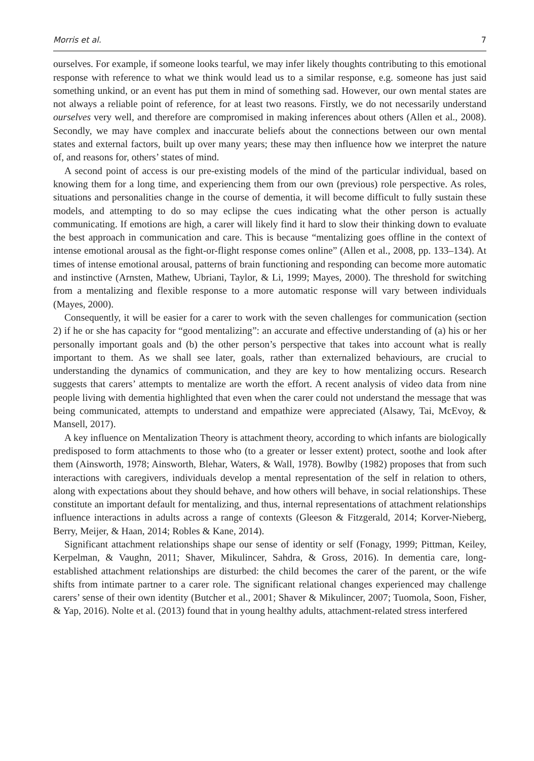Morris et al. 7
ourselves. For example, if someone looks tearful, we may infer likely thoughts contributing to this emotional response with reference to what we think would lead us to a similar response, e.g. someone has just said something unkind, or an event has put them in mind of something sad. However, our own mental states are not always a reliable point of reference, for at least two reasons. Firstly, we do not necessarily understand ourselves very well, and therefore are compromised in making inferences about others (Allen et al., 2008). Secondly, we may have complex and inaccurate beliefs about the connections between our own mental states and external factors, built up over many years; these may then influence how we interpret the nature of, and reasons for, others’ states of mind.
A second point of access is our pre-existing models of the mind of the particular individual, based on knowing them for a long time, and experiencing them from our own (previous) role perspective. As roles, situations and personalities change in the course of dementia, it will become difficult to fully sustain these models, and attempting to do so may eclipse the cues indicating what the other person is actually communicating. If emotions are high, a carer will likely find it hard to slow their thinking down to evaluate the best approach in communication and care. This is because “mentalizing goes offline in the context of intense emotional arousal as the fight-or-flight response comes online” (Allen et al., 2008, pp. 133–134). At times of intense emotional arousal, patterns of brain functioning and responding can become more automatic and instinctive (Arnsten, Mathew, Ubriani, Taylor, & Li, 1999; Mayes, 2000). The threshold for switching from a mentalizing and flexible response to a more automatic response will vary between individuals (Mayes, 2000).
Consequently, it will be easier for a carer to work with the seven challenges for communication (section 2) if he or she has capacity for “good mentalizing”: an accurate and effective understanding of (a) his or her personally important goals and (b) the other person’s perspective that takes into account what is really important to them. As we shall see later, goals, rather than externalized behaviours, are crucial to understanding the dynamics of communication, and they are key to how mentalizing occurs. Research suggests that carers’ attempts to mentalize are worth the effort. A recent analysis of video data from nine people living with dementia highlighted that even when the carer could not understand the message that was being communicated, attempts to understand and empathize were appreciated (Alsawy, Tai, McEvoy, & Mansell, 2017).
A key influence on Mentalization Theory is attachment theory, according to which infants are biologically predisposed to form attachments to those who (to a greater or lesser extent) protect, soothe and look after them (Ainsworth, 1978; Ainsworth, Blehar, Waters, & Wall, 1978). Bowlby (1982) proposes that from such interactions with caregivers, individuals develop a mental representation of the self in relation to others, along with expectations about they should behave, and how others will behave, in social relationships. These constitute an important default for mentalizing, and thus, internal representations of attachment relationships influence interactions in adults across a range of contexts (Gleeson & Fitzgerald, 2014; Korver-Nieberg, Berry, Meijer, & Haan, 2014; Robles & Kane, 2014).
Significant attachment relationships shape our sense of identity or self (Fonagy, 1999; Pittman, Keiley, Kerpelman, & Vaughn, 2011; Shaver, Mikulincer, Sahdra, & Gross, 2016). In dementia care, long-established attachment relationships are disturbed: the child becomes the carer of the parent, or the wife shifts from intimate partner to a carer role. The significant relational changes experienced may challenge carers’ sense of their own identity (Butcher et al., 2001; Shaver & Mikulincer, 2007; Tuomola, Soon, Fisher, & Yap, 2016). Nolte et al. (2013) found that in young healthy adults, attachment-related stress interfered